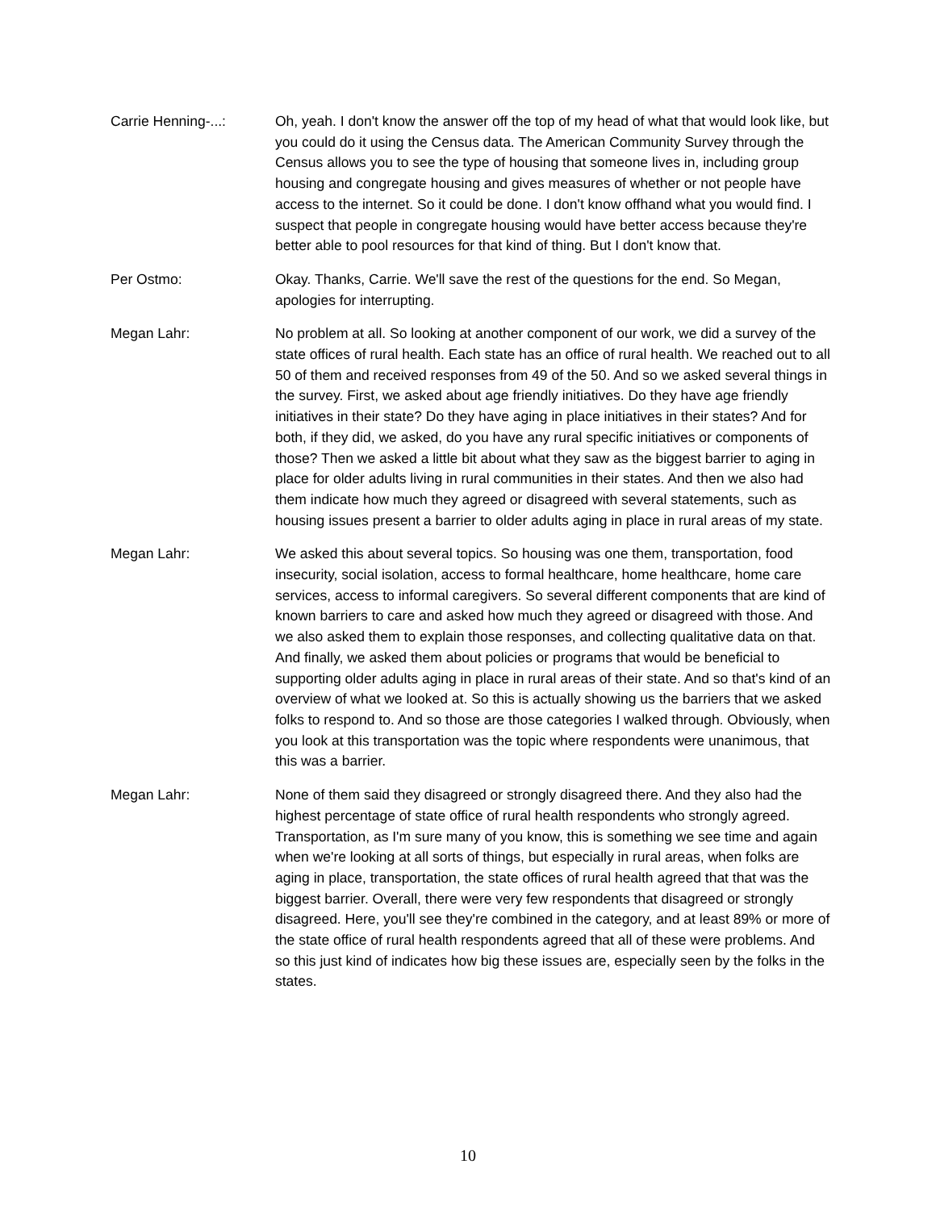Carrie Henning-...: Oh, yeah. I don't know the answer off the top of my head of what that would look like, but you could do it using the Census data. The American Community Survey through the Census allows you to see the type of housing that someone lives in, including group housing and congregate housing and gives measures of whether or not people have access to the internet. So it could be done. I don't know offhand what you would find. I suspect that people in congregate housing would have better access because they're better able to pool resources for that kind of thing. But I don't know that.
Per Ostmo: Okay. Thanks, Carrie. We'll save the rest of the questions for the end. So Megan, apologies for interrupting.
Megan Lahr: No problem at all. So looking at another component of our work, we did a survey of the state offices of rural health. Each state has an office of rural health. We reached out to all 50 of them and received responses from 49 of the 50. And so we asked several things in the survey. First, we asked about age friendly initiatives. Do they have age friendly initiatives in their state? Do they have aging in place initiatives in their states? And for both, if they did, we asked, do you have any rural specific initiatives or components of those? Then we asked a little bit about what they saw as the biggest barrier to aging in place for older adults living in rural communities in their states. And then we also had them indicate how much they agreed or disagreed with several statements, such as housing issues present a barrier to older adults aging in place in rural areas of my state.
Megan Lahr: We asked this about several topics. So housing was one them, transportation, food insecurity, social isolation, access to formal healthcare, home healthcare, home care services, access to informal caregivers. So several different components that are kind of known barriers to care and asked how much they agreed or disagreed with those. And we also asked them to explain those responses, and collecting qualitative data on that. And finally, we asked them about policies or programs that would be beneficial to supporting older adults aging in place in rural areas of their state. And so that's kind of an overview of what we looked at. So this is actually showing us the barriers that we asked folks to respond to. And so those are those categories I walked through. Obviously, when you look at this transportation was the topic where respondents were unanimous, that this was a barrier.
Megan Lahr: None of them said they disagreed or strongly disagreed there. And they also had the highest percentage of state office of rural health respondents who strongly agreed. Transportation, as I'm sure many of you know, this is something we see time and again when we're looking at all sorts of things, but especially in rural areas, when folks are aging in place, transportation, the state offices of rural health agreed that that was the biggest barrier. Overall, there were very few respondents that disagreed or strongly disagreed. Here, you'll see they're combined in the category, and at least 89% or more of the state office of rural health respondents agreed that all of these were problems. And so this just kind of indicates how big these issues are, especially seen by the folks in the states.
10